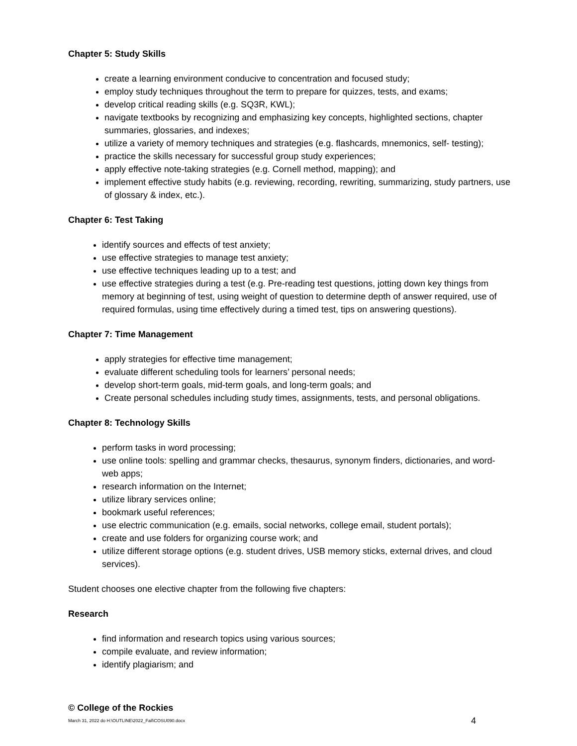Chapter 5: Study Skills
create a learning environment conducive to concentration and focused study;
employ study techniques throughout the term to prepare for quizzes, tests, and exams;
develop critical reading skills (e.g. SQ3R, KWL);
navigate textbooks by recognizing and emphasizing key concepts, highlighted sections, chapter summaries, glossaries, and indexes;
utilize a variety of memory techniques and strategies (e.g. flashcards, mnemonics, self- testing);
practice the skills necessary for successful group study experiences;
apply effective note-taking strategies (e.g. Cornell method, mapping); and
implement effective study habits (e.g. reviewing, recording, rewriting, summarizing, study partners, use of glossary & index, etc.).
Chapter 6: Test Taking
identify sources and effects of test anxiety;
use effective strategies to manage test anxiety;
use effective techniques leading up to a test; and
use effective strategies during a test (e.g. Pre-reading test questions, jotting down key things from memory at beginning of test, using weight of question to determine depth of answer required, use of required formulas, using time effectively during a timed test, tips on answering questions).
Chapter 7: Time Management
apply strategies for effective time management;
evaluate different scheduling tools for learners’ personal needs;
develop short-term goals, mid-term goals, and long-term goals; and
Create personal schedules including study times, assignments, tests, and personal obligations.
Chapter 8: Technology Skills
perform tasks in word processing;
use online tools: spelling and grammar checks, thesaurus, synonym finders, dictionaries, and word-web apps;
research information on the Internet;
utilize library services online;
bookmark useful references;
use electric communication (e.g. emails, social networks, college email, student portals);
create and use folders for organizing course work; and
utilize different storage options (e.g. student drives, USB memory sticks, external drives, and cloud services).
Student chooses one elective chapter from the following five chapters:
Research
find information and research topics using various sources;
compile evaluate, and review information;
identify plagiarism; and
© College of the Rockies
March 31, 2022 do H:\OUTLINE\2022_Fall\COSU090.docx 4